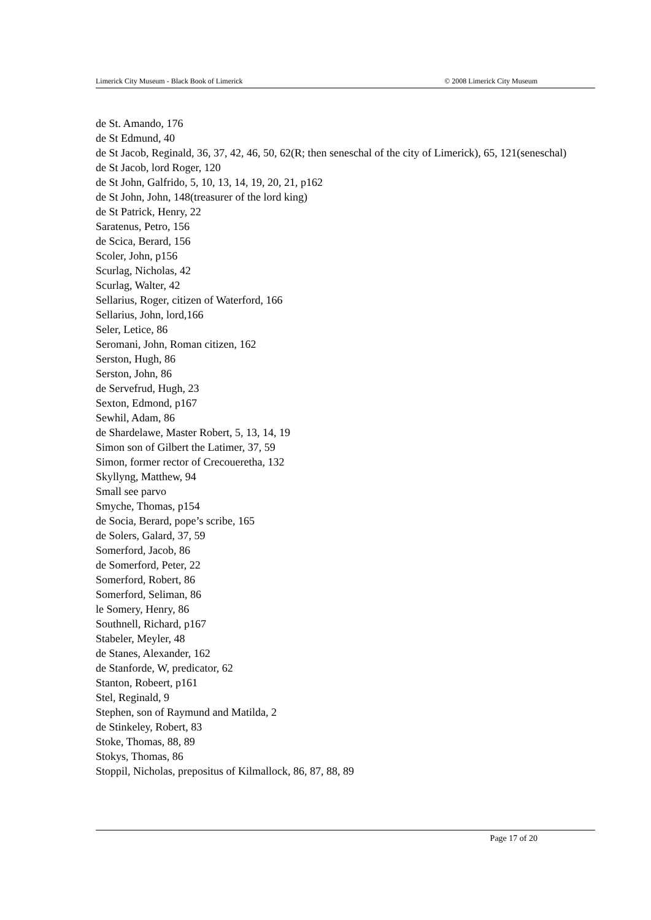Limerick City Museum - Black Book of Limerick © 2008 Limerick City Museum
de St. Amando, 176
de St Edmund, 40
de St Jacob, Reginald, 36, 37, 42, 46, 50, 62(R; then seneschal of the city of Limerick), 65, 121(seneschal)
de St Jacob, lord Roger, 120
de St John, Galfrido, 5, 10, 13, 14, 19, 20, 21, p162
de St John, John, 148(treasurer of the lord king)
de St Patrick, Henry, 22
Saratenus, Petro, 156
de Scica, Berard, 156
Scoler, John, p156
Scurlag, Nicholas, 42
Scurlag, Walter, 42
Sellarius, Roger, citizen of Waterford, 166
Sellarius, John, lord,166
Seler, Letice, 86
Seromani, John, Roman citizen, 162
Serston, Hugh, 86
Serston, John, 86
de Servefrud, Hugh, 23
Sexton, Edmond, p167
Sewhil, Adam, 86
de Shardelawe, Master Robert, 5, 13, 14, 19
Simon son of Gilbert the Latimer, 37, 59
Simon, former rector of Crecoueretha, 132
Skyllyng, Matthew, 94
Small see parvo
Smyche, Thomas, p154
de Socia, Berard, pope’s scribe, 165
de Solers, Galard, 37, 59
Somerford, Jacob, 86
de Somerford, Peter, 22
Somerford, Robert, 86
Somerford, Seliman, 86
le Somery, Henry, 86
Southnell, Richard, p167
Stabeler, Meyler, 48
de Stanes, Alexander, 162
de Stanforde, W, predicator, 62
Stanton, Robeert, p161
Stel, Reginald, 9
Stephen, son of Raymund and Matilda, 2
de Stinkeley, Robert, 83
Stoke, Thomas, 88, 89
Stokys, Thomas, 86
Stoppil, Nicholas, prepositus of Kilmallock, 86, 87, 88, 89
Page 17 of 20